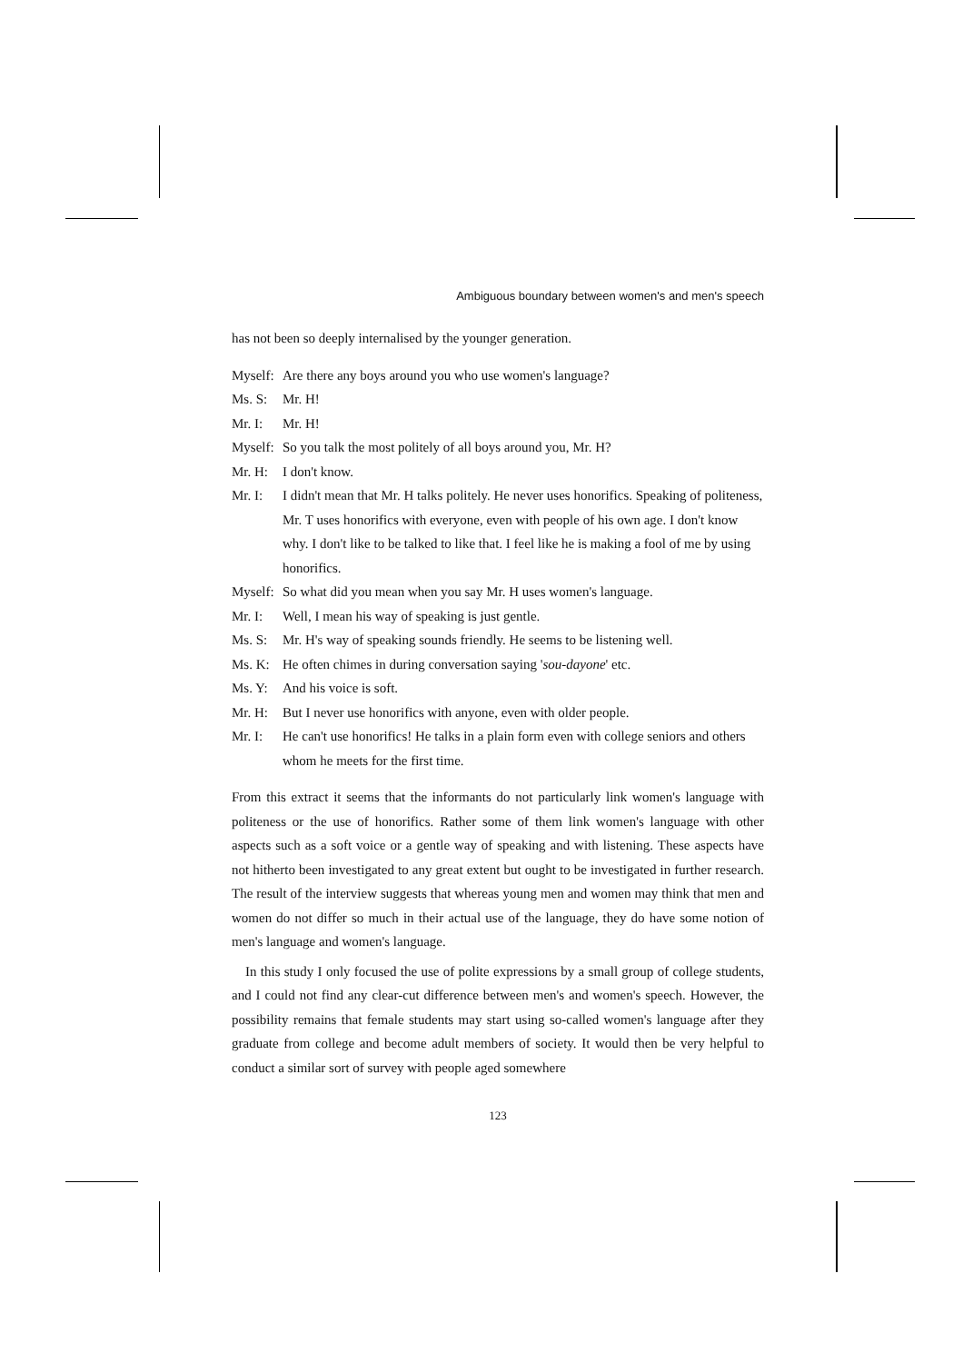Ambiguous boundary between women's and men's speech
has not been so deeply internalised by the younger generation.
Myself: Are there any boys around you who use women's language?
Ms. S: Mr. H!
Mr. I: Mr. H!
Myself: So you talk the most politely of all boys around you, Mr. H?
Mr. H: I don't know.
Mr. I: I didn't mean that Mr. H talks politely. He never uses honorifics. Speaking of politeness, Mr. T uses honorifics with everyone, even with people of his own age. I don't know why. I don't like to be talked to like that. I feel like he is making a fool of me by using honorifics.
Myself: So what did you mean when you say Mr. H uses women's language.
Mr. I: Well, I mean his way of speaking is just gentle.
Ms. S: Mr. H's way of speaking sounds friendly. He seems to be listening well.
Ms. K: He often chimes in during conversation saying 'sou-dayone' etc.
Ms. Y: And his voice is soft.
Mr. H: But I never use honorifics with anyone, even with older people.
Mr. I: He can't use honorifics! He talks in a plain form even with college seniors and others whom he meets for the first time.
From this extract it seems that the informants do not particularly link women's language with politeness or the use of honorifics. Rather some of them link women's language with other aspects such as a soft voice or a gentle way of speaking and with listening. These aspects have not hitherto been investigated to any great extent but ought to be investigated in further research. The result of the interview suggests that whereas young men and women may think that men and women do not differ so much in their actual use of the language, they do have some notion of men's language and women's language.
In this study I only focused the use of polite expressions by a small group of college students, and I could not find any clear-cut difference between men's and women's speech. However, the possibility remains that female students may start using so-called women's language after they graduate from college and become adult members of society. It would then be very helpful to conduct a similar sort of survey with people aged somewhere
123